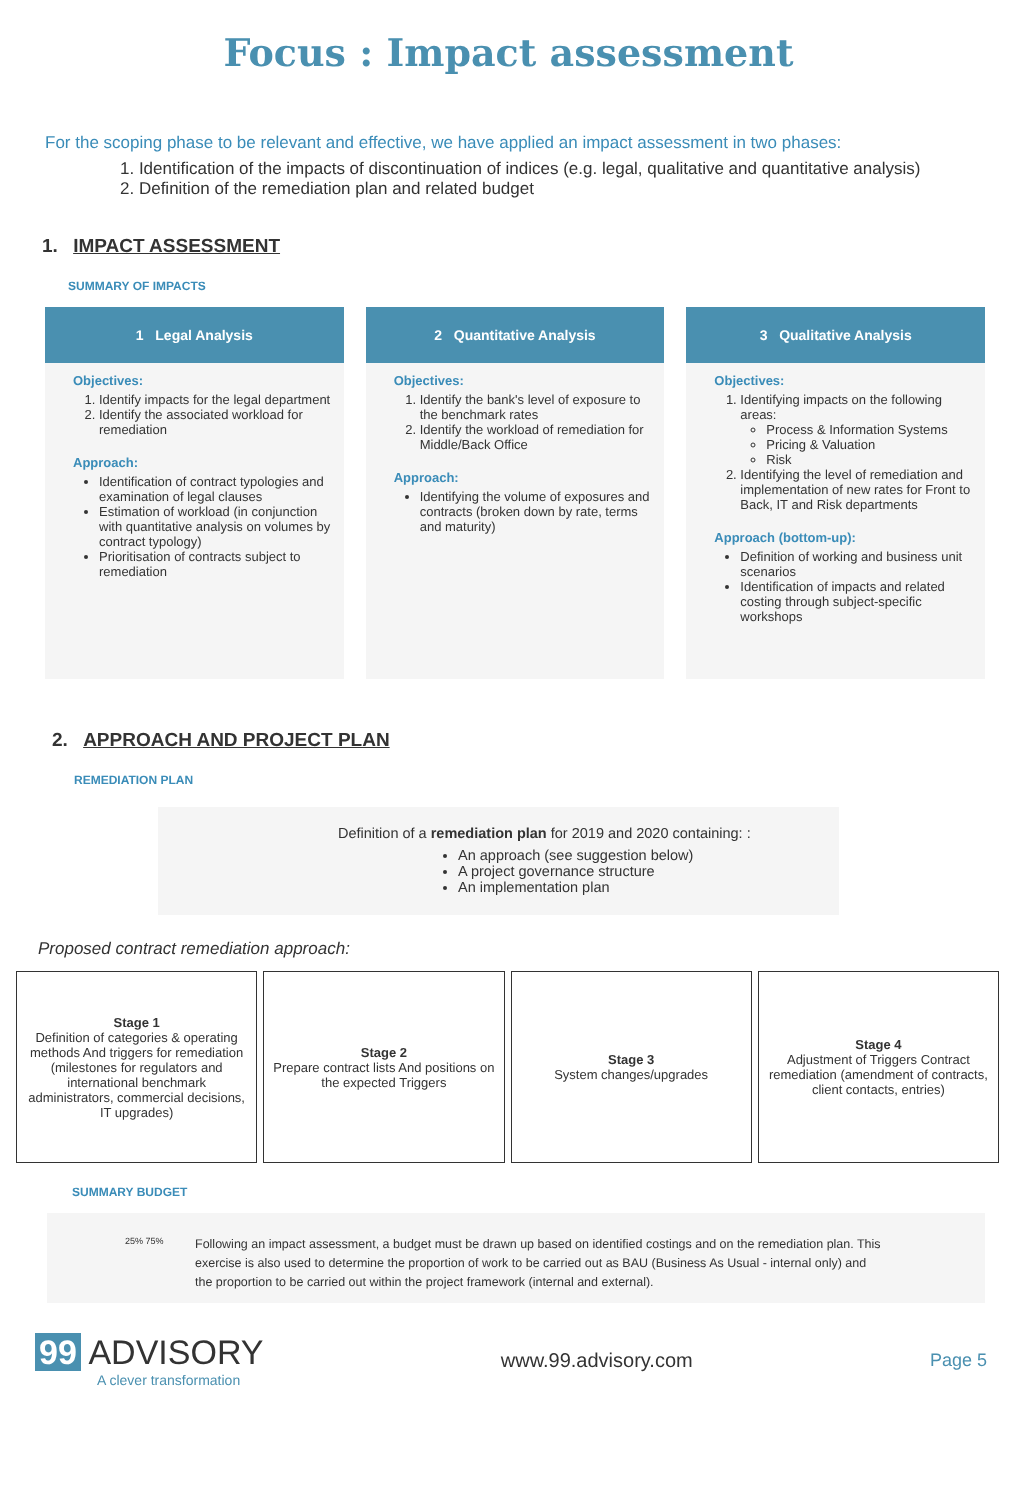Focus : Impact assessment
For the scoping phase to be relevant and effective, we have applied an impact assessment in two phases:
1. Identification of the impacts of discontinuation of indices (e.g. legal, qualitative and quantitative analysis)
2. Definition of the remediation plan and related budget
1. IMPACT ASSESSMENT
SUMMARY OF IMPACTS
1 Legal Analysis
Objectives:
1. Identify impacts for the legal department
2. Identify the associated workload for remediation
Approach:
Identification of contract typologies and examination of legal clauses
Estimation of workload (in conjunction with quantitative analysis on volumes by contract typology)
Prioritisation of contracts subject to remediation
2 Quantitative Analysis
Objectives:
1. Identify the bank's level of exposure to the benchmark rates
2. Identify the workload of remediation for Middle/Back Office
Approach:
Identifying the volume of exposures and contracts (broken down by rate, terms and maturity)
3 Qualitative Analysis
Objectives:
1. Identifying impacts on the following areas:
Process & Information Systems
Pricing & Valuation
Risk
2. Identifying the level of remediation and implementation of new rates for Front to Back, IT and Risk departments
Approach (bottom-up):
Definition of working and business unit scenarios
Identification of impacts and related costing through subject-specific workshops
2. APPROACH AND PROJECT PLAN
REMEDIATION PLAN
Definition of a remediation plan for 2019 and 2020 containing: :
An approach (see suggestion below)
A project governance structure
An implementation plan
Proposed contract remediation approach:
Stage 1
Definition of categories & operating methods And triggers for remediation (milestones for regulators and international benchmark administrators, commercial decisions, IT upgrades)
Stage 2
Prepare contract lists And positions on the expected Triggers
Stage 3
System changes/upgrades
Stage 4
Adjustment of Triggers Contract remediation (amendment of contracts, client contacts, entries)
SUMMARY BUDGET
25% 75% Following an impact assessment, a budget must be drawn up based on identified costings and on the remediation plan. This exercise is also used to determine the proportion of work to be carried out as BAU (Business As Usual - internal only) and the proportion to be carried out within the project framework (internal and external).
99 ADVISORY
A clever transformation
www.99.advisory.com Page 5